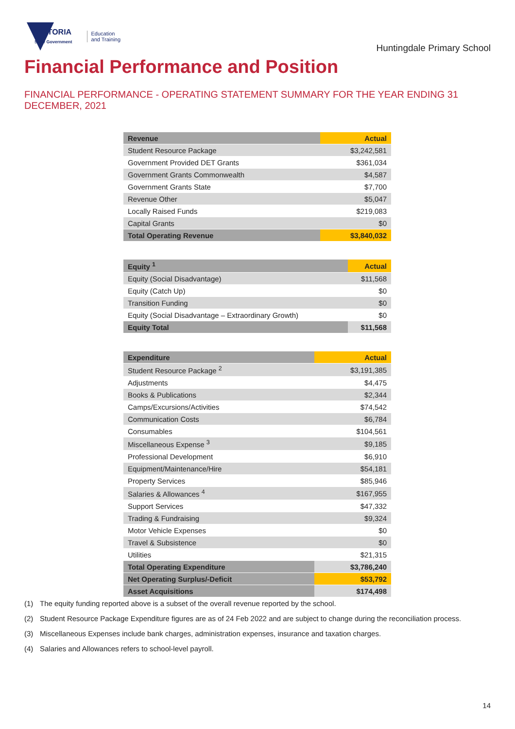VICTORIA
State Government
Education
and Training
Huntingdale Primary School
Financial Performance and Position
FINANCIAL PERFORMANCE - OPERATING STATEMENT SUMMARY FOR THE YEAR ENDING 31 DECEMBER, 2021
| Revenue | Actual |
| --- | --- |
| Student Resource Package | $3,242,581 |
| Government Provided DET Grants | $361,034 |
| Government Grants Commonwealth | $4,587 |
| Government Grants State | $7,700 |
| Revenue Other | $5,047 |
| Locally Raised Funds | $219,083 |
| Capital Grants | $0 |
| Total Operating Revenue | $3,840,032 |
| Equity <sup>1</sup> | Actual |
| --- | --- |
| Equity (Social Disadvantage) | $11,568 |
| Equity (Catch Up) | $0 |
| Transition Funding | $0 |
| Equity (Social Disadvantage – Extraordinary Growth) | $0 |
| Equity Total | $11,568 |
| Expenditure | Actual |
| --- | --- |
| Student Resource Package <sup>2</sup> | $3,191,385 |
| Adjustments | $4,475 |
| Books & Publications | $2,344 |
| Camps/Excursions/Activities | $74,542 |
| Communication Costs | $6,784 |
| Consumables | $104,561 |
| Miscellaneous Expense <sup>3</sup> | $9,185 |
| Professional Development | $6,910 |
| Equipment/Maintenance/Hire | $54,181 |
| Property Services | $85,946 |
| Salaries & Allowances <sup>4</sup> | $167,955 |
| Support Services | $47,332 |
| Trading & Fundraising | $9,324 |
| Motor Vehicle Expenses | $0 |
| Travel & Subsistence | $0 |
| Utilities | $21,315 |
| Total Operating Expenditure | $3,786,240 |
| Net Operating Surplus/-Deficit | $53,792 |
| Asset Acquisitions | $174,498 |
(1) The equity funding reported above is a subset of the overall revenue reported by the school.
(2) Student Resource Package Expenditure figures are as of 24 Feb 2022 and are subject to change during the reconciliation process.
(3) Miscellaneous Expenses include bank charges, administration expenses, insurance and taxation charges.
(4) Salaries and Allowances refers to school-level payroll.
14